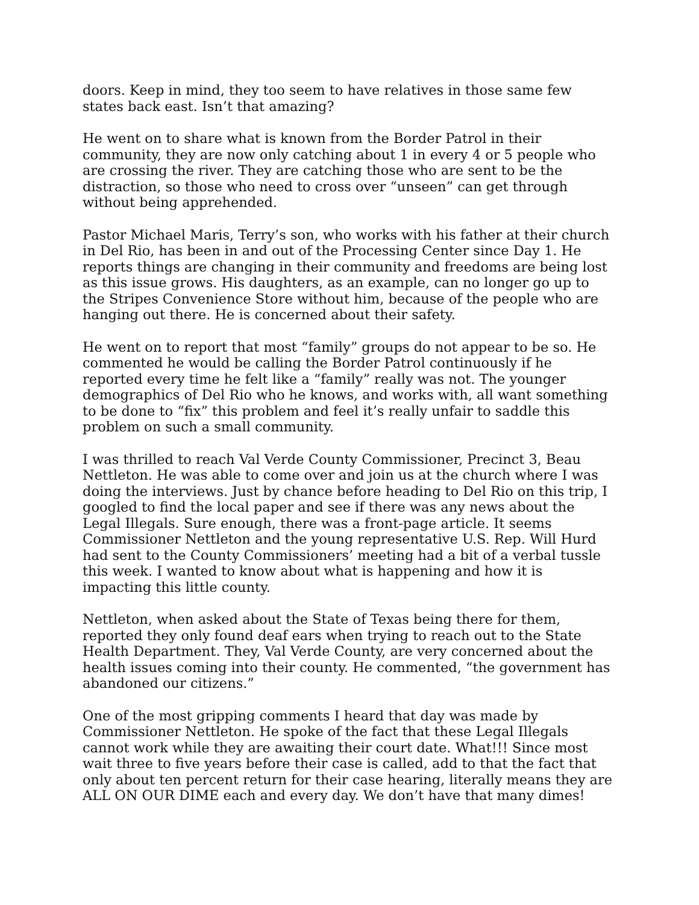doors. Keep in mind, they too seem to have relatives in those same few states back east. Isn’t that amazing?
He went on to share what is known from the Border Patrol in their community, they are now only catching about 1 in every 4 or 5 people who are crossing the river. They are catching those who are sent to be the distraction, so those who need to cross over “unseen” can get through without being apprehended.
Pastor Michael Maris, Terry’s son, who works with his father at their church in Del Rio, has been in and out of the Processing Center since Day 1. He reports things are changing in their community and freedoms are being lost as this issue grows. His daughters, as an example, can no longer go up to the Stripes Convenience Store without him, because of the people who are hanging out there. He is concerned about their safety.
He went on to report that most “family” groups do not appear to be so. He commented he would be calling the Border Patrol continuously if he reported every time he felt like a “family” really was not. The younger demographics of Del Rio who he knows, and works with, all want something to be done to “fix” this problem and feel it’s really unfair to saddle this problem on such a small community.
I was thrilled to reach Val Verde County Commissioner, Precinct 3, Beau Nettleton. He was able to come over and join us at the church where I was doing the interviews. Just by chance before heading to Del Rio on this trip, I googled to find the local paper and see if there was any news about the Legal Illegals. Sure enough, there was a front-page article. It seems Commissioner Nettleton and the young representative U.S. Rep. Will Hurd had sent to the County Commissioners’ meeting had a bit of a verbal tussle this week. I wanted to know about what is happening and how it is impacting this little county.
Nettleton, when asked about the State of Texas being there for them, reported they only found deaf ears when trying to reach out to the State Health Department. They, Val Verde County, are very concerned about the health issues coming into their county. He commented, “the government has abandoned our citizens.”
One of the most gripping comments I heard that day was made by Commissioner Nettleton. He spoke of the fact that these Legal Illegals cannot work while they are awaiting their court date. What!!! Since most wait three to five years before their case is called, add to that the fact that only about ten percent return for their case hearing, literally means they are ALL ON OUR DIME each and every day. We don’t have that many dimes!